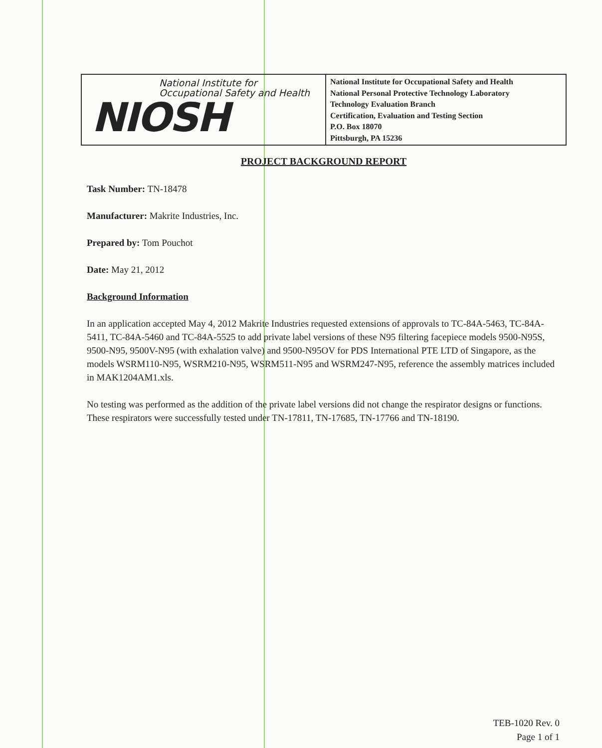National Institute for
Occupational Safety and Health
NIOSH
National Institute for Occupational Safety and Health
National Personal Protective Technology Laboratory
Technology Evaluation Branch
Certification, Evaluation and Testing Section
P.O. Box 18070
Pittsburgh, PA 15236
PROJECT BACKGROUND REPORT
Task Number: TN-18478
Manufacturer: Makrite Industries, Inc.
Prepared by: Tom Pouchot
Date: May 21, 2012
Background Information
In an application accepted May 4, 2012 Makrite Industries requested extensions of approvals to TC-84A-5463, TC-84A-5411, TC-84A-5460 and TC-84A-5525 to add private label versions of these N95 filtering facepiece models 9500-N95S, 9500-N95, 9500V-N95 (with exhalation valve) and 9500-N95OV for PDS International PTE LTD of Singapore, as the models WSRM110-N95, WSRM210-N95, WSRM511-N95 and WSRM247-N95, reference the assembly matrices included in MAK1204AM1.xls.
No testing was performed as the addition of the private label versions did not change the respirator designs or functions. These respirators were successfully tested under TN-17811, TN-17685, TN-17766 and TN-18190.
TEB-1020 Rev. 0
Page 1 of 1